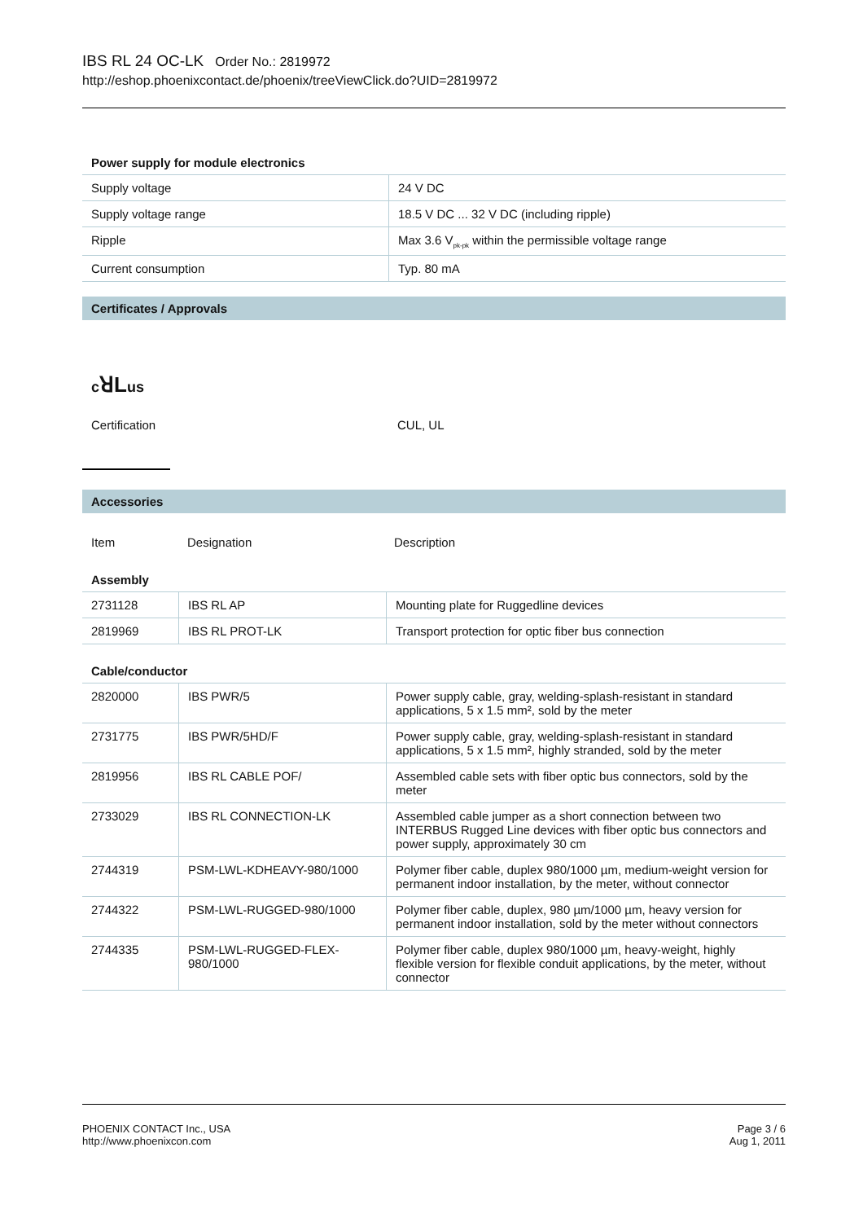IBS RL 24 OC-LK Order No.: 2819972
http://eshop.phoenixcontact.de/phoenix/treeViewClick.do?UID=2819972
Power supply for module electronics
| Supply voltage | 24 V DC |
| Supply voltage range | 18.5 V DC ... 32 V DC (including ripple) |
| Ripple | Max 3.6 V<sub>pk-pk</sub> within the permissible voltage range |
| Current consumption | Typ. 80 mA |
Certificates / Approvals
cꓤLus
| Certification | CUL, UL |
Accessories
| Item | Designation | Description |
| --- | --- | --- |
Assembly
| 2731128 | IBS RL AP | Mounting plate for Ruggedline devices |
| 2819969 | IBS RL PROT-LK | Transport protection for optic fiber bus connection |
Cable/conductor
| 2820000 | IBS PWR/5 | Power supply cable, gray, welding-splash-resistant in standard applications, 5 x 1.5 mm², sold by the meter |
| 2731775 | IBS PWR/5HD/F | Power supply cable, gray, welding-splash-resistant in standard applications, 5 x 1.5 mm², highly stranded, sold by the meter |
| 2819956 | IBS RL CABLE POF/ | Assembled cable sets with fiber optic bus connectors, sold by the meter |
| 2733029 | IBS RL CONNECTION-LK | Assembled cable jumper as a short connection between two INTERBUS Rugged Line devices with fiber optic bus connectors and power supply, approximately 30 cm |
| 2744319 | PSM-LWL-KDHEAVY-980/1000 | Polymer fiber cable, duplex 980/1000 µm, medium-weight version for permanent indoor installation, by the meter, without connector |
| 2744322 | PSM-LWL-RUGGED-980/1000 | Polymer fiber cable, duplex, 980 µm/1000 µm, heavy version for permanent indoor installation, sold by the meter without connectors |
| 2744335 | PSM-LWL-RUGGED-FLEX-980/1000 | Polymer fiber cable, duplex 980/1000 µm, heavy-weight, highly flexible version for flexible conduit applications, by the meter, without connector |
PHOENIX CONTACT Inc., USA
http://www.phoenixcon.com
Page 3 / 6
Aug 1, 2011